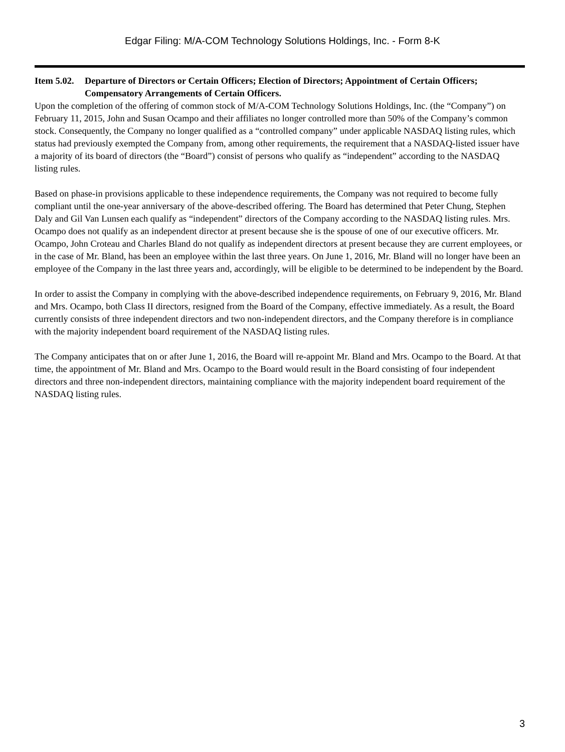Edgar Filing: M/A-COM Technology Solutions Holdings, Inc. - Form 8-K
Item 5.02. Departure of Directors or Certain Officers; Election of Directors; Appointment of Certain Officers; Compensatory Arrangements of Certain Officers.
Upon the completion of the offering of common stock of M/A-COM Technology Solutions Holdings, Inc. (the “Company”) on February 11, 2015, John and Susan Ocampo and their affiliates no longer controlled more than 50% of the Company’s common stock. Consequently, the Company no longer qualified as a “controlled company” under applicable NASDAQ listing rules, which status had previously exempted the Company from, among other requirements, the requirement that a NASDAQ-listed issuer have a majority of its board of directors (the “Board”) consist of persons who qualify as “independent” according to the NASDAQ listing rules.
Based on phase-in provisions applicable to these independence requirements, the Company was not required to become fully compliant until the one-year anniversary of the above-described offering. The Board has determined that Peter Chung, Stephen Daly and Gil Van Lunsen each qualify as “independent” directors of the Company according to the NASDAQ listing rules. Mrs. Ocampo does not qualify as an independent director at present because she is the spouse of one of our executive officers. Mr. Ocampo, John Croteau and Charles Bland do not qualify as independent directors at present because they are current employees, or in the case of Mr. Bland, has been an employee within the last three years. On June 1, 2016, Mr. Bland will no longer have been an employee of the Company in the last three years and, accordingly, will be eligible to be determined to be independent by the Board.
In order to assist the Company in complying with the above-described independence requirements, on February 9, 2016, Mr. Bland and Mrs. Ocampo, both Class II directors, resigned from the Board of the Company, effective immediately. As a result, the Board currently consists of three independent directors and two non-independent directors, and the Company therefore is in compliance with the majority independent board requirement of the NASDAQ listing rules.
The Company anticipates that on or after June 1, 2016, the Board will re-appoint Mr. Bland and Mrs. Ocampo to the Board. At that time, the appointment of Mr. Bland and Mrs. Ocampo to the Board would result in the Board consisting of four independent directors and three non-independent directors, maintaining compliance with the majority independent board requirement of the NASDAQ listing rules.
3